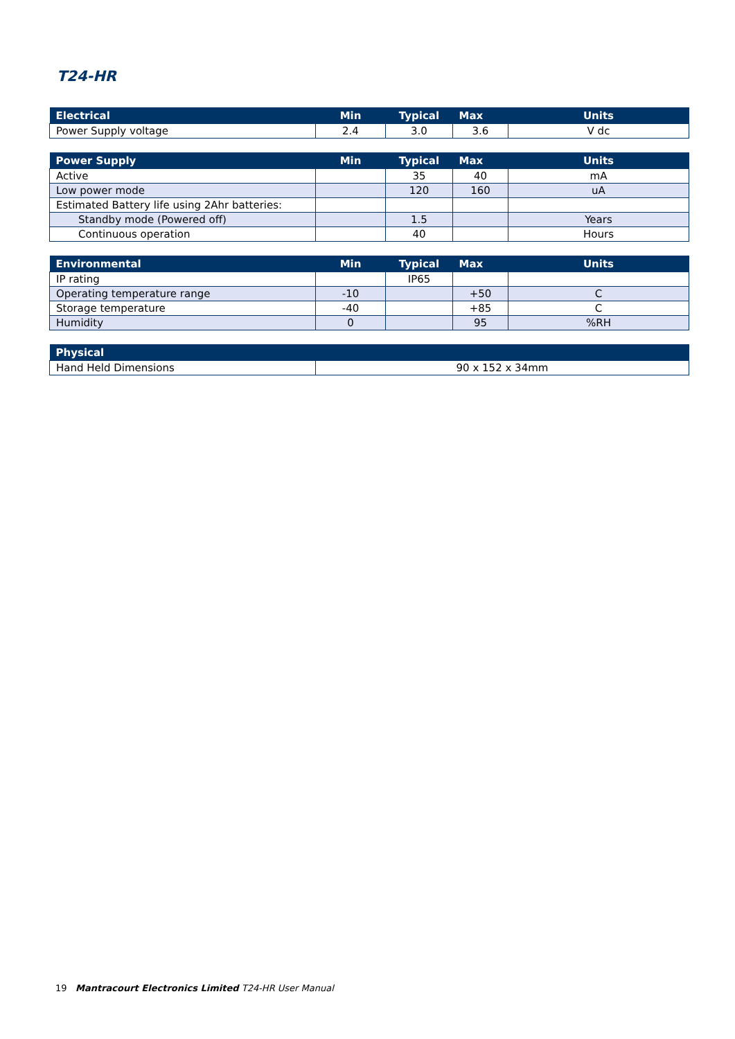T24-HR
| Electrical | Min | Typical | Max | Units |
| --- | --- | --- | --- | --- |
| Power Supply voltage | 2.4 | 3.0 | 3.6 | V dc |
| Power Supply | Min | Typical | Max | Units |
| --- | --- | --- | --- | --- |
| Active | | 35 | 40 | mA |
| Low power mode | | 120 | 160 | uA |
| Estimated Battery life using 2Ahr batteries: | | | | |
| Standby mode (Powered off) | | 1.5 | | Years |
| Continuous operation | | 40 | | Hours |
| Environmental | Min | Typical | Max | Units |
| --- | --- | --- | --- | --- |
| IP rating | | IP65 | | |
| Operating temperature range | -10 | | +50 | C |
| Storage temperature | -40 | | +85 | C |
| Humidity | 0 | | 95 | %RH |
| Physical | |
| --- | --- |
| Hand Held Dimensions | 90 x 152 x 34mm |
19 Mantracourt Electronics Limited T24-HR User Manual